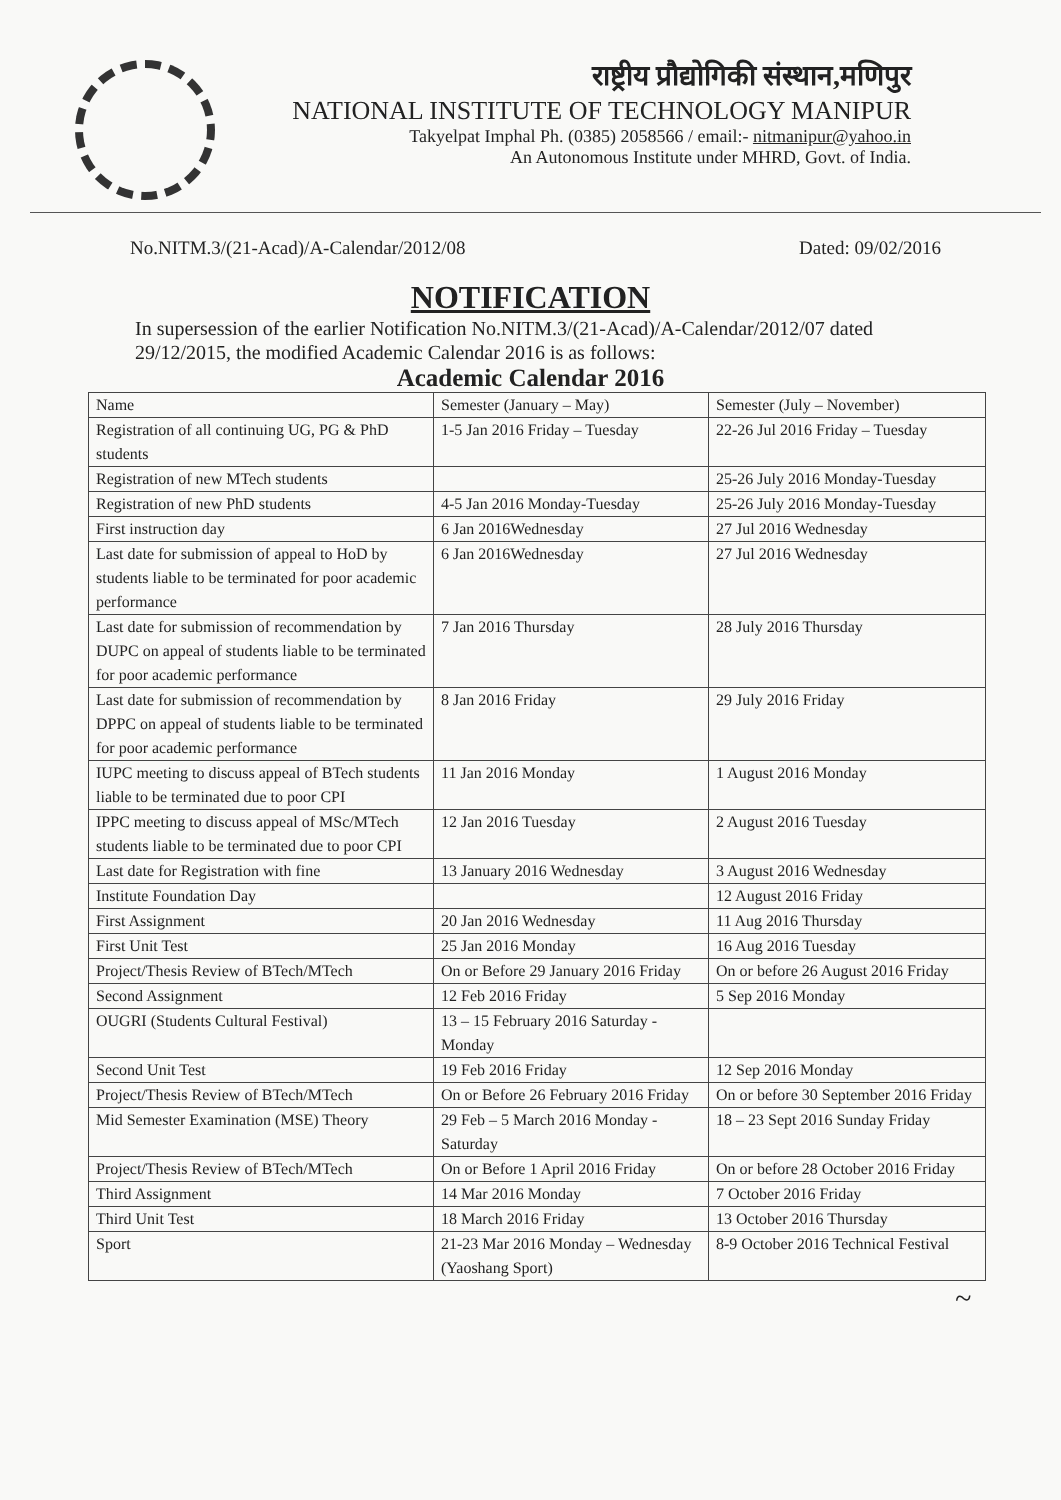राष्ट्रीय प्रौद्योगिकी संस्थान,मणिपुर
NATIONAL INSTITUTE OF TECHNOLOGY MANIPUR
Takyelpat Imphal Ph. (0385) 2058566 / email:- nitmanipur@yahoo.in
An Autonomous Institute under MHRD, Govt. of India.
No.NITM.3/(21-Acad)/A-Calendar/2012/08 Dated: 09/02/2016
NOTIFICATION
In supersession of the earlier Notification No.NITM.3/(21-Acad)/A-Calendar/2012/07 dated 29/12/2015, the modified Academic Calendar 2016 is as follows:
Academic Calendar 2016
| Name | Semester (January – May) | Semester (July – November) |
| --- | --- | --- |
| Registration of all continuing UG, PG & PhD students | 1-5 Jan 2016 Friday – Tuesday | 22-26 Jul 2016 Friday – Tuesday |
| Registration of new MTech students | | 25-26 July 2016 Monday-Tuesday |
| Registration of new PhD students | 4-5 Jan 2016 Monday-Tuesday | 25-26 July 2016 Monday-Tuesday |
| First instruction day | 6 Jan 2016Wednesday | 27 Jul 2016 Wednesday |
| Last date for submission of appeal to HoD by students liable to be terminated for poor academic performance | 6 Jan 2016Wednesday | 27 Jul 2016 Wednesday |
| Last date for submission of recommendation by DUPC on appeal of students liable to be terminated for poor academic performance | 7 Jan 2016 Thursday | 28 July 2016 Thursday |
| Last date for submission of recommendation by DPPC on appeal of students liable to be terminated for poor academic performance | 8 Jan 2016 Friday | 29 July 2016 Friday |
| IUPC meeting to discuss appeal of BTech students liable to be terminated due to poor CPI | 11 Jan 2016 Monday | 1 August 2016 Monday |
| IPPC meeting to discuss appeal of MSc/MTech students liable to be terminated due to poor CPI | 12 Jan 2016 Tuesday | 2 August 2016 Tuesday |
| Last date for Registration with fine | 13 January 2016 Wednesday | 3 August 2016 Wednesday |
| Institute Foundation Day | | 12 August 2016 Friday |
| First Assignment | 20 Jan 2016 Wednesday | 11 Aug 2016 Thursday |
| First Unit Test | 25 Jan 2016 Monday | 16 Aug 2016 Tuesday |
| Project/Thesis Review of BTech/MTech | On or Before 29 January 2016 Friday | On or before 26 August 2016 Friday |
| Second Assignment | 12 Feb 2016 Friday | 5 Sep 2016 Monday |
| OUGRI (Students Cultural Festival) | 13 – 15 February 2016 Saturday - Monday | |
| Second Unit Test | 19 Feb 2016 Friday | 12 Sep 2016 Monday |
| Project/Thesis Review of BTech/MTech | On or Before 26 February 2016 Friday | On or before 30 September 2016 Friday |
| Mid Semester Examination (MSE) Theory | 29 Feb – 5 March 2016 Monday - Saturday | 18 – 23 Sept 2016 Sunday Friday |
| Project/Thesis Review of BTech/MTech | On or Before 1 April 2016 Friday | On or before 28 October 2016 Friday |
| Third Assignment | 14 Mar 2016 Monday | 7 October 2016 Friday |
| Third Unit Test | 18 March 2016 Friday | 13 October 2016 Thursday |
| Sport | 21-23 Mar 2016 Monday – Wednesday (Yaoshang Sport) | 8-9 October 2016 Technical Festival |
~